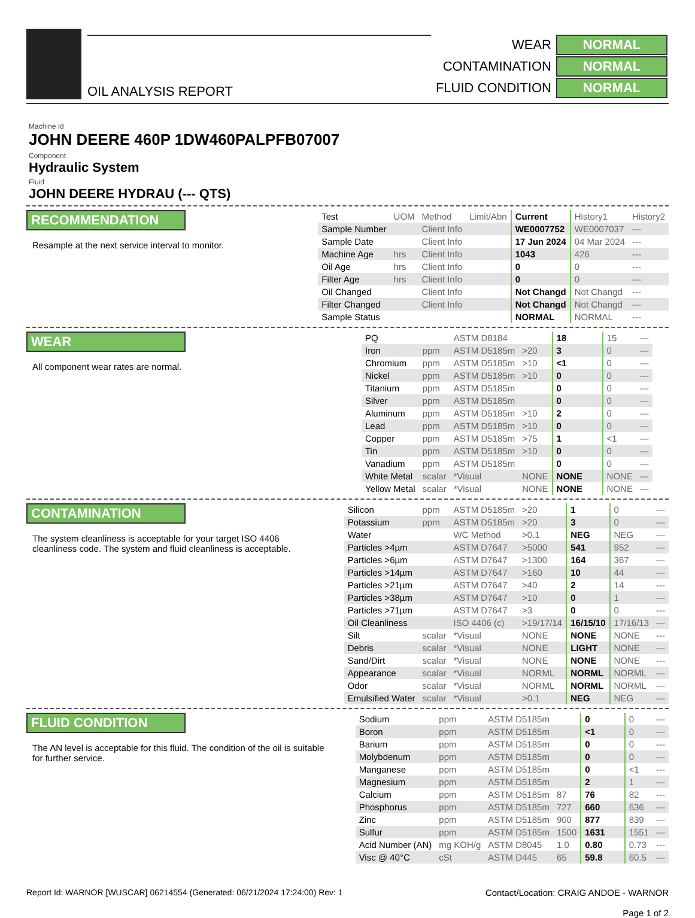OIL ANALYSIS REPORT
| WEAR | NORMAL |
| CONTAMINATION | NORMAL |
| FLUID CONDITION | NORMAL |
Machine Id
JOHN DEERE 460P 1DW460PALPFB07007
Component
Hydraulic System
Fluid
JOHN DEERE HYDRAU (--- QTS)
RECOMMENDATION
Resample at the next service interval to monitor.
| Test | UOM | Method | Limit/Abn | Current | History1 | History2 |
| --- | --- | --- | --- | --- | --- | --- |
| Sample Number | | Client Info | | WE0007752 | WE0007037 | --- |
| Sample Date | | Client Info | | 17 Jun 2024 | 04 Mar 2024 | --- |
| Machine Age | hrs | Client Info | | 1043 | 426 | --- |
| Oil Age | hrs | Client Info | | 0 | 0 | --- |
| Filter Age | hrs | Client Info | | 0 | 0 | --- |
| Oil Changed | | Client Info | | Not Changd | Not Changd | --- |
| Filter Changed | | Client Info | | Not Changd | Not Changd | --- |
| Sample Status | | | | NORMAL | NORMAL | --- |
WEAR
All component wear rates are normal.
| PQ | | ASTM D8184 | | 18 | 15 | --- |
| Iron | ppm | ASTM D5185m | >20 | 3 | 0 | --- |
| Chromium | ppm | ASTM D5185m | >10 | <1 | 0 | --- |
| Nickel | ppm | ASTM D5185m | >10 | 0 | 0 | --- |
| Titanium | ppm | ASTM D5185m | | 0 | 0 | --- |
| Silver | ppm | ASTM D5185m | | 0 | 0 | --- |
| Aluminum | ppm | ASTM D5185m | >10 | 2 | 0 | --- |
| Lead | ppm | ASTM D5185m | >10 | 0 | 0 | --- |
| Copper | ppm | ASTM D5185m | >75 | 1 | <1 | --- |
| Tin | ppm | ASTM D5185m | >10 | 0 | 0 | --- |
| Vanadium | ppm | ASTM D5185m | | 0 | 0 | --- |
| White Metal | scalar | *Visual | NONE | NONE | NONE | --- |
| Yellow Metal | scalar | *Visual | NONE | NONE | NONE | --- |
CONTAMINATION
The system cleanliness is acceptable for your target ISO 4406 cleanliness code. The system and fluid cleanliness is acceptable.
| Silicon | ppm | ASTM D5185m | >20 | 1 | 0 | --- |
| Potassium | ppm | ASTM D5185m | >20 | 3 | 0 | --- |
| Water | | WC Method | >0.1 | NEG | NEG | --- |
| Particles >4µm | | ASTM D7647 | >5000 | 541 | 952 | --- |
| Particles >6µm | | ASTM D7647 | >1300 | 164 | 367 | --- |
| Particles >14µm | | ASTM D7647 | >160 | 10 | 44 | --- |
| Particles >21µm | | ASTM D7647 | >40 | 2 | 14 | --- |
| Particles >38µm | | ASTM D7647 | >10 | 0 | 1 | --- |
| Particles >71µm | | ASTM D7647 | >3 | 0 | 0 | --- |
| Oil Cleanliness | | ISO 4406 (c) | >19/17/14 | 16/15/10 | 17/16/13 | --- |
| Silt | scalar | *Visual | NONE | NONE | NONE | --- |
| Debris | scalar | *Visual | NONE | LIGHT | NONE | --- |
| Sand/Dirt | scalar | *Visual | NONE | NONE | NONE | --- |
| Appearance | scalar | *Visual | NORML | NORML | NORML | --- |
| Odor | scalar | *Visual | NORML | NORML | NORML | --- |
| Emulsified Water | scalar | *Visual | >0.1 | NEG | NEG | --- |
FLUID CONDITION
The AN level is acceptable for this fluid. The condition of the oil is suitable for further service.
| Sodium | ppm | ASTM D5185m | | 0 | 0 | --- |
| Boron | ppm | ASTM D5185m | | <1 | 0 | --- |
| Barium | ppm | ASTM D5185m | | 0 | 0 | --- |
| Molybdenum | ppm | ASTM D5185m | | 0 | 0 | --- |
| Manganese | ppm | ASTM D5185m | | 0 | <1 | --- |
| Magnesium | ppm | ASTM D5185m | | 2 | 1 | --- |
| Calcium | ppm | ASTM D5185m | 87 | 76 | 82 | --- |
| Phosphorus | ppm | ASTM D5185m | 727 | 660 | 636 | --- |
| Zinc | ppm | ASTM D5185m | 900 | 877 | 839 | --- |
| Sulfur | ppm | ASTM D5185m | 1500 | 1631 | 1551 | --- |
| Acid Number (AN) | mg KOH/g | ASTM D8045 | 1.0 | 0.80 | 0.73 | --- |
| Visc @ 40°C | cSt | ASTM D445 | 65 | 59.8 | 60.5 | --- |
Report Id: WARNOR [WUSCAR] 06214554 (Generated: 06/21/2024 17:24:00) Rev: 1
Contact/Location: CRAIG ANDOE - WARNOR
Page 1 of 2